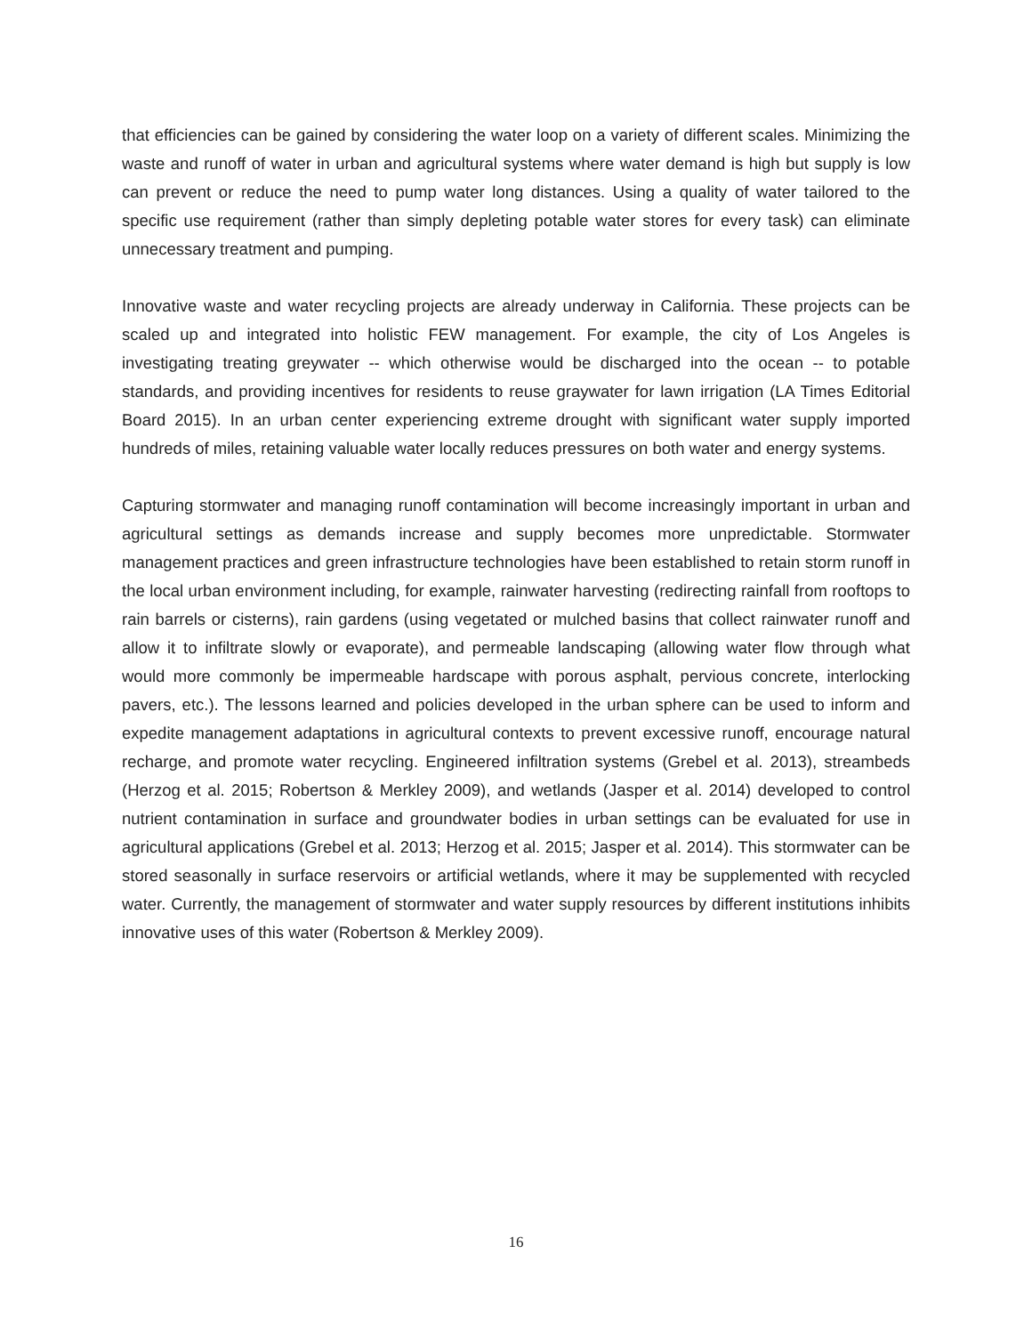that efficiencies can be gained by considering the water loop on a variety of different scales. Minimizing the waste and runoff of water in urban and agricultural systems where water demand is high but supply is low can prevent or reduce the need to pump water long distances. Using a quality of water tailored to the specific use requirement (rather than simply depleting potable water stores for every task) can eliminate unnecessary treatment and pumping.
Innovative waste and water recycling projects are already underway in California. These projects can be scaled up and integrated into holistic FEW management. For example, the city of Los Angeles is investigating treating greywater -- which otherwise would be discharged into the ocean -- to potable standards, and providing incentives for residents to reuse graywater for lawn irrigation (LA Times Editorial Board 2015). In an urban center experiencing extreme drought with significant water supply imported hundreds of miles, retaining valuable water locally reduces pressures on both water and energy systems.
Capturing stormwater and managing runoff contamination will become increasingly important in urban and agricultural settings as demands increase and supply becomes more unpredictable. Stormwater management practices and green infrastructure technologies have been established to retain storm runoff in the local urban environment including, for example, rainwater harvesting (redirecting rainfall from rooftops to rain barrels or cisterns), rain gardens (using vegetated or mulched basins that collect rainwater runoff and allow it to infiltrate slowly or evaporate), and permeable landscaping (allowing water flow through what would more commonly be impermeable hardscape with porous asphalt, pervious concrete, interlocking pavers, etc.). The lessons learned and policies developed in the urban sphere can be used to inform and expedite management adaptations in agricultural contexts to prevent excessive runoff, encourage natural recharge, and promote water recycling. Engineered infiltration systems (Grebel et al. 2013), streambeds (Herzog et al. 2015; Robertson & Merkley 2009), and wetlands (Jasper et al. 2014) developed to control nutrient contamination in surface and groundwater bodies in urban settings can be evaluated for use in agricultural applications (Grebel et al. 2013; Herzog et al. 2015; Jasper et al. 2014). This stormwater can be stored seasonally in surface reservoirs or artificial wetlands, where it may be supplemented with recycled water. Currently, the management of stormwater and water supply resources by different institutions inhibits innovative uses of this water (Robertson & Merkley 2009).
16